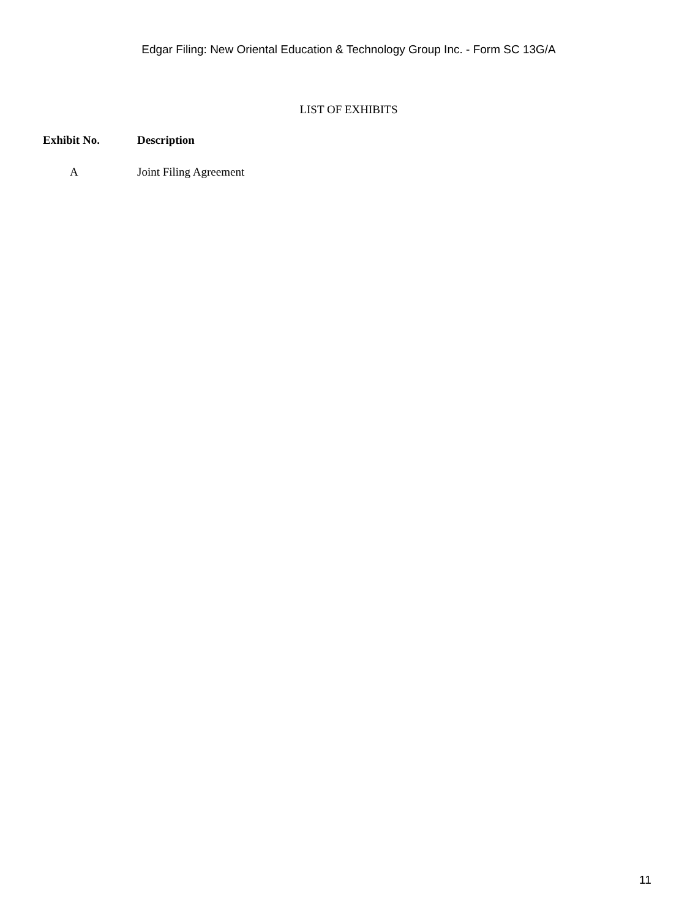Edgar Filing: New Oriental Education & Technology Group Inc. - Form SC 13G/A
LIST OF EXHIBITS
| Exhibit No. | Description |
| --- | --- |
| A | Joint Filing Agreement |
11